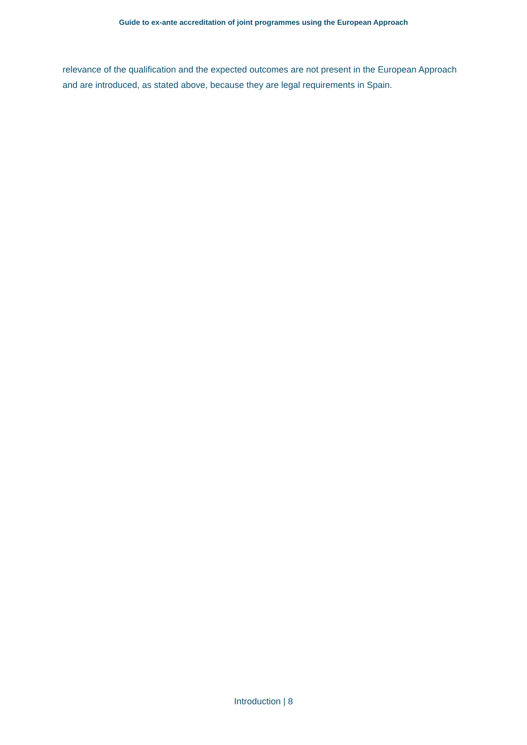Guide to ex-ante accreditation of joint programmes using the European Approach
relevance of the qualification and the expected outcomes are not present in the European Approach and are introduced, as stated above, because they are legal requirements in Spain.
Introduction | 8